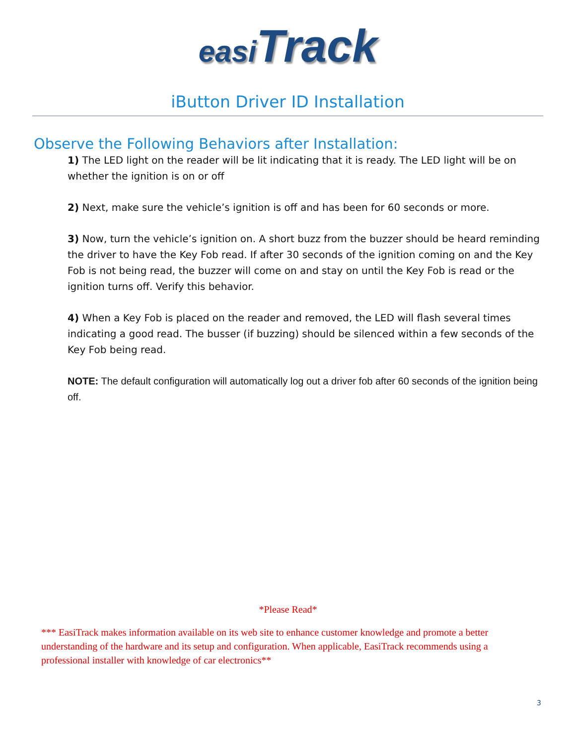easi Track
iButton Driver ID Installation
Observe the Following Behaviors after Installation:
1) The LED light on the reader will be lit indicating that it is ready. The LED light will be on whether the ignition is on or off
2) Next, make sure the vehicle’s ignition is off and has been for 60 seconds or more.
3) Now, turn the vehicle’s ignition on. A short buzz from the buzzer should be heard reminding the driver to have the Key Fob read. If after 30 seconds of the ignition coming on and the Key Fob is not being read, the buzzer will come on and stay on until the Key Fob is read or the ignition turns off. Verify this behavior.
4) When a Key Fob is placed on the reader and removed, the LED will flash several times indicating a good read. The busser (if buzzing) should be silenced within a few seconds of the Key Fob being read.
NOTE: The default configuration will automatically log out a driver fob after 60 seconds of the ignition being off.
*Please Read*
*** EasiTrack makes information available on its web site to enhance customer knowledge and promote a better understanding of the hardware and its setup and configuration. When applicable, EasiTrack recommends using a professional installer with knowledge of car electronics**
3